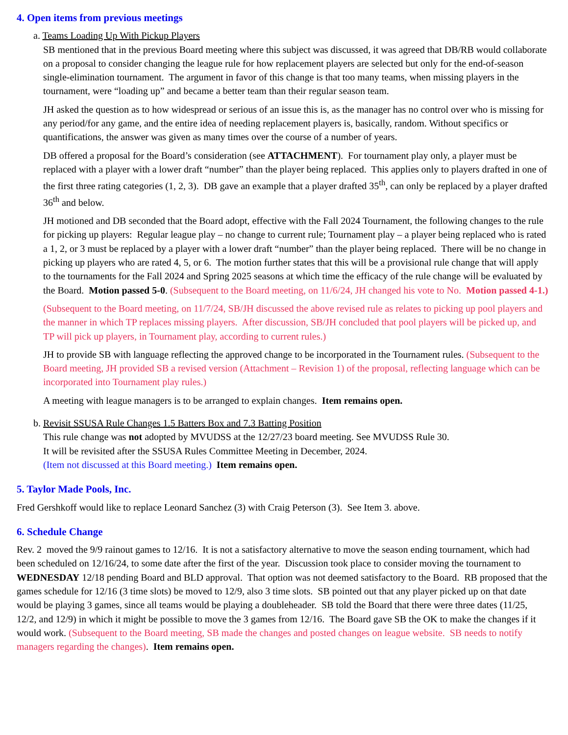4. Open items from previous meetings
a. Teams Loading Up With Pickup Players
SB mentioned that in the previous Board meeting where this subject was discussed, it was agreed that DB/RB would collaborate on a proposal to consider changing the league rule for how replacement players are selected but only for the end-of-season single-elimination tournament. The argument in favor of this change is that too many teams, when missing players in the tournament, were “loading up” and became a better team than their regular season team.
JH asked the question as to how widespread or serious of an issue this is, as the manager has no control over who is missing for any period/for any game, and the entire idea of needing replacement players is, basically, random. Without specifics or quantifications, the answer was given as many times over the course of a number of years.
DB offered a proposal for the Board’s consideration (see ATTACHMENT). For tournament play only, a player must be replaced with a player with a lower draft “number” than the player being replaced. This applies only to players drafted in one of the first three rating categories (1, 2, 3). DB gave an example that a player drafted 35<sup>th</sup>, can only be replaced by a player drafted 36<sup>th</sup> and below.
JH motioned and DB seconded that the Board adopt, effective with the Fall 2024 Tournament, the following changes to the rule for picking up players: Regular league play – no change to current rule; Tournament play – a player being replaced who is rated a 1, 2, or 3 must be replaced by a player with a lower draft “number” than the player being replaced. There will be no change in picking up players who are rated 4, 5, or 6. The motion further states that this will be a provisional rule change that will apply to the tournaments for the Fall 2024 and Spring 2025 seasons at which time the efficacy of the rule change will be evaluated by the Board. Motion passed 5-0. (Subsequent to the Board meeting, on 11/6/24, JH changed his vote to No. Motion passed 4-1.)
(Subsequent to the Board meeting, on 11/7/24, SB/JH discussed the above revised rule as relates to picking up pool players and the manner in which TP replaces missing players. After discussion, SB/JH concluded that pool players will be picked up, and TP will pick up players, in Tournament play, according to current rules.)
JH to provide SB with language reflecting the approved change to be incorporated in the Tournament rules. (Subsequent to the Board meeting, JH provided SB a revised version (Attachment – Revision 1) of the proposal, reflecting language which can be incorporated into Tournament play rules.)
A meeting with league managers is to be arranged to explain changes. Item remains open.
b. Revisit SSUSA Rule Changes 1.5 Batters Box and 7.3 Batting Position
This rule change was not adopted by MVUDSS at the 12/27/23 board meeting. See MVUDSS Rule 30.
It will be revisited after the SSUSA Rules Committee Meeting in December, 2024.
(Item not discussed at this Board meeting.) Item remains open.
5. Taylor Made Pools, Inc.
Fred Gershkoff would like to replace Leonard Sanchez (3) with Craig Peterson (3). See Item 3. above.
6. Schedule Change
Rev. 2 moved the 9/9 rainout games to 12/16. It is not a satisfactory alternative to move the season ending tournament, which had been scheduled on 12/16/24, to some date after the first of the year. Discussion took place to consider moving the tournament to WEDNESDAY 12/18 pending Board and BLD approval. That option was not deemed satisfactory to the Board. RB proposed that the games schedule for 12/16 (3 time slots) be moved to 12/9, also 3 time slots. SB pointed out that any player picked up on that date would be playing 3 games, since all teams would be playing a doubleheader. SB told the Board that there were three dates (11/25, 12/2, and 12/9) in which it might be possible to move the 3 games from 12/16. The Board gave SB the OK to make the changes if it would work. (Subsequent to the Board meeting, SB made the changes and posted changes on league website. SB needs to notify managers regarding the changes). Item remains open.